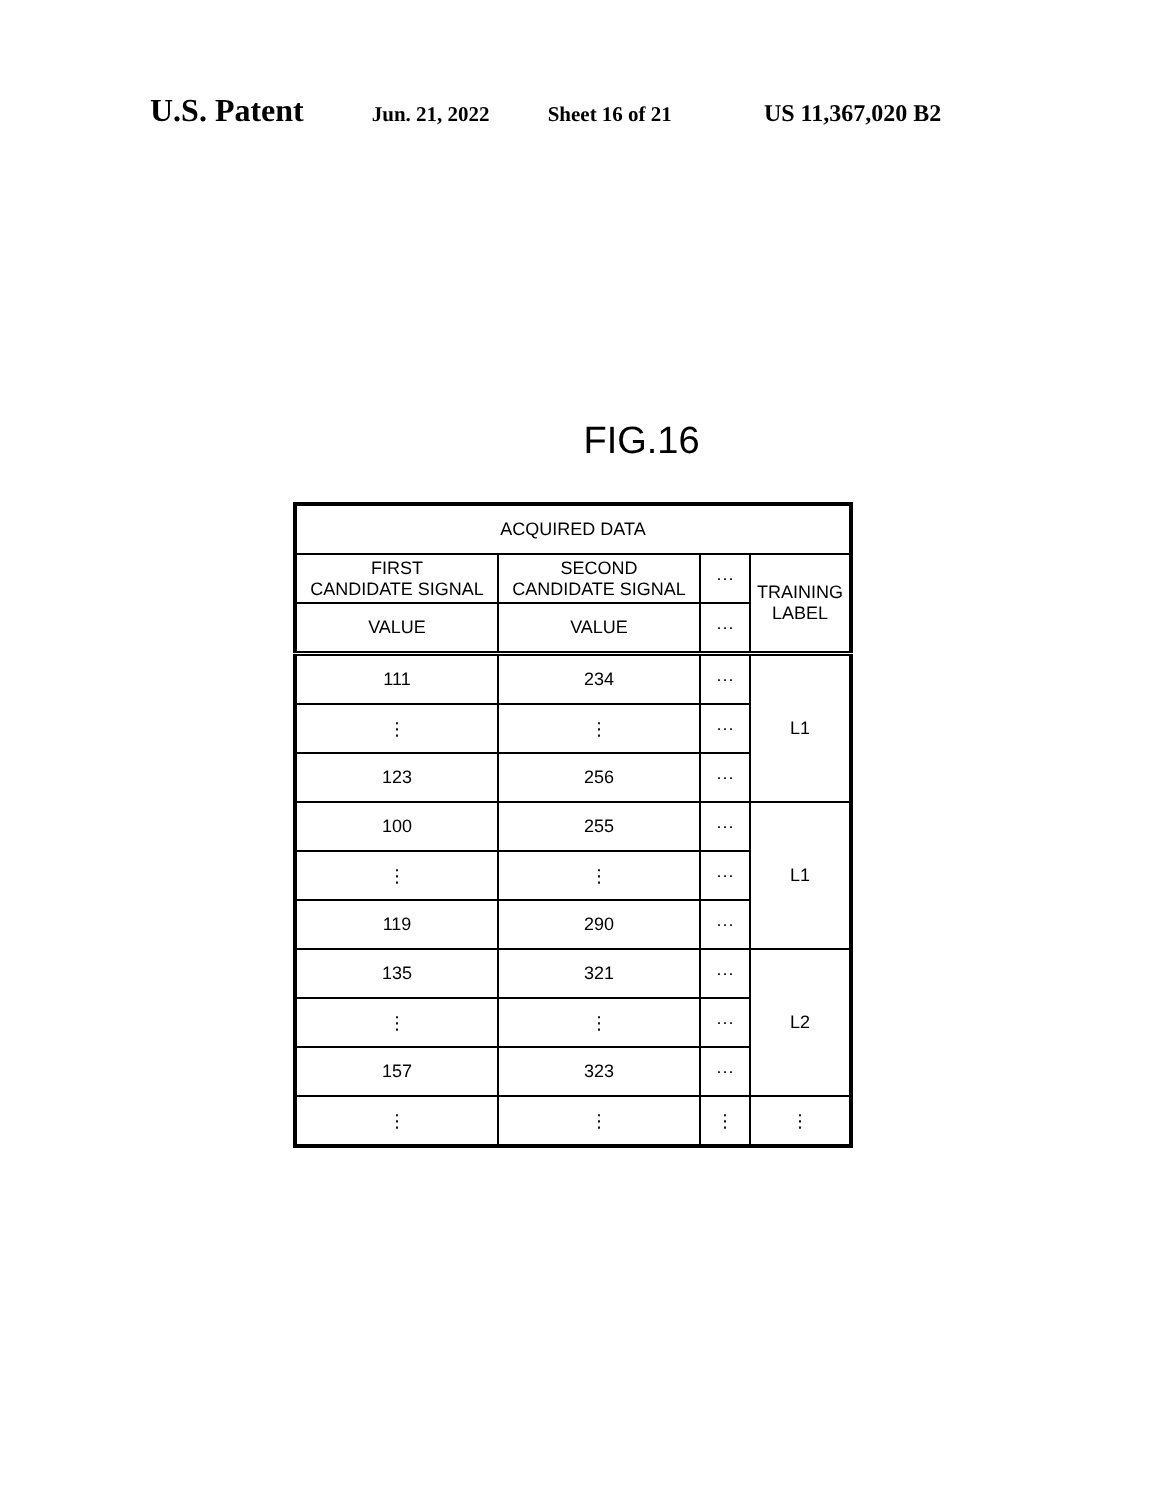U.S. Patent Jun. 21, 2022 Sheet 16 of 21 US 11,367,020 B2
FIG.16
| ACQUIRED DATA | | | |
| --- | --- | --- | --- |
| FIRST CANDIDATE SIGNAL | SECOND CANDIDATE SIGNAL | ··· | TRAINING LABEL |
| VALUE | VALUE | ··· | |
| 111 | 234 | ··· | L1 |
| ⋮ | ⋮ | ··· | |
| 123 | 256 | ··· | |
| 100 | 255 | ··· | L1 |
| ⋮ | ⋮ | ··· | |
| 119 | 290 | ··· | |
| 135 | 321 | ··· | L2 |
| ⋮ | ⋮ | ··· | |
| 157 | 323 | ··· | |
| ⋮ | ⋮ | ⋮ | ⋮ |